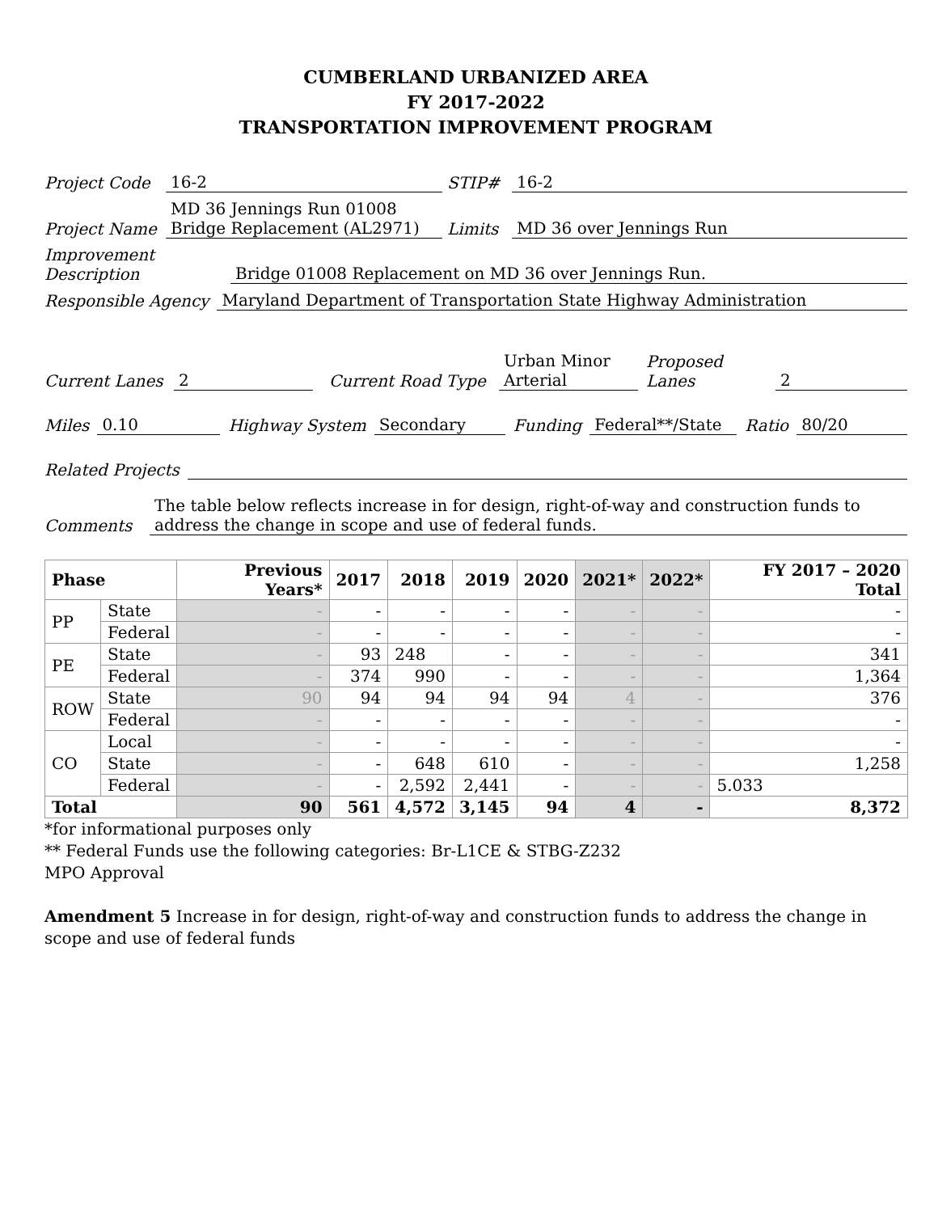CUMBERLAND URBANIZED AREA
FY 2017-2022
TRANSPORTATION IMPROVEMENT PROGRAM
Project Code 16-2 STIP# 16-2
Project Name MD 36 Jennings Run 01008 Bridge Replacement (AL2971) Limits MD 36 over Jennings Run
Improvement Description Bridge 01008 Replacement on MD 36 over Jennings Run.
Responsible Agency Maryland Department of Transportation State Highway Administration
Current Lanes 2 Current Road Type Urban Minor Arterial Proposed Lanes 2
Miles 0.10 Highway System Secondary Funding Federal**/State Ratio 80/20
Related Projects
Comments The table below reflects increase in for design, right-of-way and construction funds to address the change in scope and use of federal funds.
| Phase | | Previous Years* | 2017 | 2018 | 2019 | 2020 | 2021* | 2022* | FY 2017 – 2020 Total |
| --- | --- | --- | --- | --- | --- | --- | --- | --- | --- |
| PP | State | - | - | - | - | - | - | - | - |
| | Federal | - | - | - | - | - | - | - | - |
| PE | State | - | 93 | 248 | - | - | - | - | 341 |
| | Federal | - | 374 | 990 | - | - | - | - | 1,364 |
| ROW | State | 90 | 94 | 94 | 94 | 94 | 4 | - | 376 |
| | Federal | - | - | - | - | - | - | - | - |
| CO | Local | - | - | - | - | - | - | - | - |
| | State | - | - | 648 | 610 | - | - | - | 1,258 |
| | Federal | - | - | 2,592 | 2,441 | - | - | - | 5.033 |
| Total | | 90 | 561 | 4,572 | 3,145 | 94 | 4 | - | 8,372 |
*for informational purposes only
** Federal Funds use the following categories: Br-L1CE & STBG-Z232
MPO Approval
Amendment 5 Increase in for design, right-of-way and construction funds to address the change in scope and use of federal funds